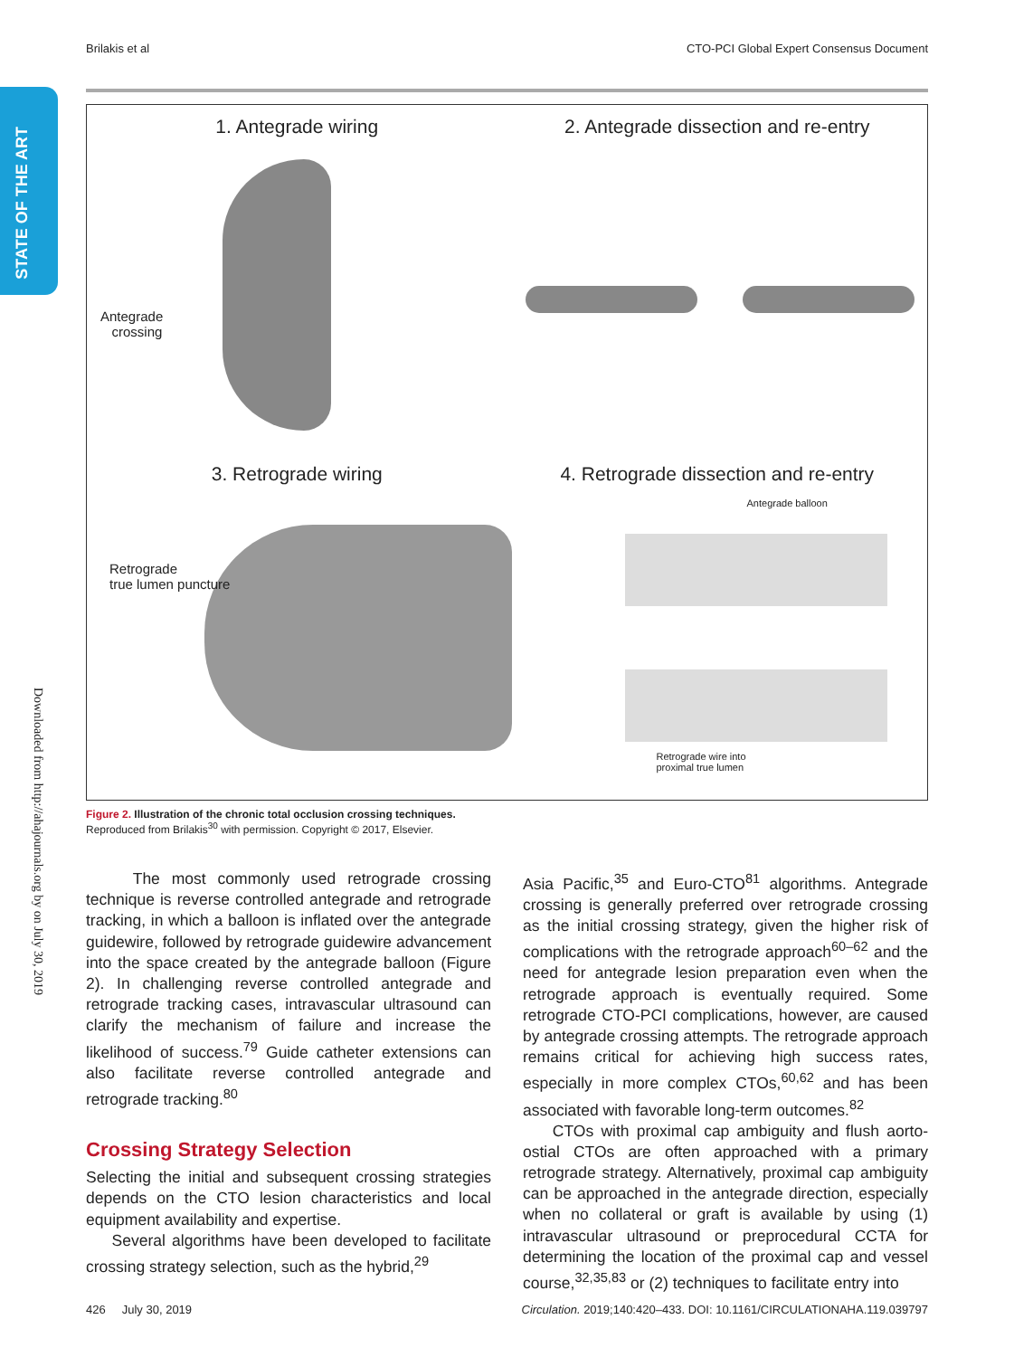Brilakis et al CTO-PCI Global Expert Consensus Document
STATE OF THE ART
Downloaded from http://ahajournals.org by on July 30, 2019
1. Antegrade wiring
Antegrade
crossing
2. Antegrade dissection and re-entry
3. Retrograde wiring
Retrograde
true lumen puncture
4. Retrograde dissection and re-entry
Antegrade balloon
Retrograde wire into
proximal true lumen
Figure 2. Illustration of the chronic total occlusion crossing techniques.
Reproduced from Brilakis<sup>30</sup> with permission. Copyright © 2017, Elsevier.
The most commonly used retrograde crossing technique is reverse controlled antegrade and retrograde tracking, in which a balloon is inflated over the antegrade guidewire, followed by retrograde guidewire advancement into the space created by the antegrade balloon (Figure 2). In challenging reverse controlled antegrade and retrograde tracking cases, intravascular ultrasound can clarify the mechanism of failure and increase the likelihood of success.<sup>79</sup> Guide catheter extensions can also facilitate reverse controlled antegrade and retrograde tracking.<sup>80</sup>
Crossing Strategy Selection
Selecting the initial and subsequent crossing strategies depends on the CTO lesion characteristics and local equipment availability and expertise.
Several algorithms have been developed to facilitate crossing strategy selection, such as the hybrid,<sup>29</sup>
Asia Pacific,<sup>35</sup> and Euro-CTO<sup>81</sup> algorithms. Antegrade crossing is generally preferred over retrograde crossing as the initial crossing strategy, given the higher risk of complications with the retrograde approach<sup>60–62</sup> and the need for antegrade lesion preparation even when the retrograde approach is eventually required. Some retrograde CTO-PCI complications, however, are caused by antegrade crossing attempts. The retrograde approach remains critical for achieving high success rates, especially in more complex CTOs,<sup>60,62</sup> and has been associated with favorable long-term outcomes.<sup>82</sup>
CTOs with proximal cap ambiguity and flush aorto-ostial CTOs are often approached with a primary retrograde strategy. Alternatively, proximal cap ambiguity can be approached in the antegrade direction, especially when no collateral or graft is available by using (1) intravascular ultrasound or preprocedural CCTA for determining the location of the proximal cap and vessel course,<sup>32,35,83</sup> or (2) techniques to facilitate entry into
426 July 30, 2019 Circulation. 2019;140:420–433. DOI: 10.1161/CIRCULATIONAHA.119.039797